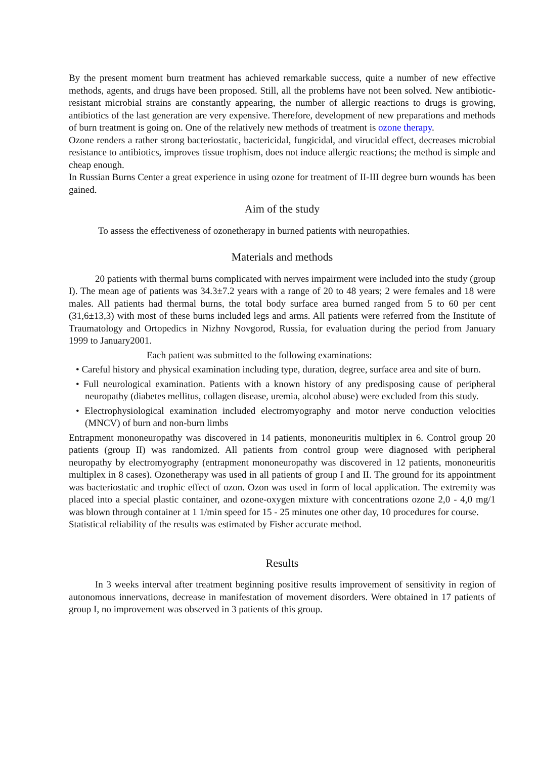By the present moment burn treatment has achieved remarkable success, quite a number of new effective methods, agents, and drugs have been proposed. Still, all the problems have not been solved. New antibiotic-resistant microbial strains are constantly appearing, the number of allergic reactions to drugs is growing, antibiotics of the last generation are very expensive. Therefore, development of new preparations and methods of burn treatment is going on. One of the relatively new methods of treatment is ozone therapy.
Ozone renders a rather strong bacteriostatic, bactericidal, fungicidal, and virucidal effect, decreases microbial resistance to antibiotics, improves tissue trophism, does not induce allergic reactions; the method is simple and cheap enough.
In Russian Burns Center a great experience in using ozone for treatment of II-III degree burn wounds has been gained.
Aim of the study
To assess the effectiveness of ozonetherapy in burned patients with neuropathies.
Materials and methods
20 patients with thermal burns complicated with nerves impairment were included into the study (group I). The mean age of patients was 34.3±7.2 years with a range of 20 to 48 years; 2 were females and 18 were males. All patients had thermal burns, the total body surface area burned ranged from 5 to 60 per cent (31,6±13,3) with most of these burns included legs and arms. All patients were referred from the Institute of Traumatology and Ortopedics in Nizhny Novgorod, Russia, for evaluation during the period from January 1999 to January2001.
Each patient was submitted to the following examinations:
• Careful history and physical examination including type, duration, degree, surface area and site of burn.
• Full neurological examination. Patients with a known history of any predisposing cause of peripheral neuropathy (diabetes mellitus, collagen disease, uremia, alcohol abuse) were excluded from this study.
• Electrophysiological examination included electromyography and motor nerve conduction velocities (MNCV) of burn and non-burn limbs
Entrapment mononeuropathy was discovered in 14 patients, mononeuritis multiplex in 6. Control group 20 patients (group II) was randomized. All patients from control group were diagnosed with peripheral neuropathy by electromyography (entrapment mononeuropathy was discovered in 12 patients, mononeuritis multiplex in 8 cases). Ozonetherapy was used in all patients of group I and II. The ground for its appointment was bacteriostatic and trophic effect of ozon. Ozon was used in form of local application. The extremity was placed into a special plastic container, and ozone-oxygen mixture with concentrations ozone 2,0 - 4,0 mg/1 was blown through container at 1 1/min speed for 15 - 25 minutes one other day, 10 procedures for course.
Statistical reliability of the results was estimated by Fisher accurate method.
Results
In 3 weeks interval after treatment beginning positive results improvement of sensitivity in region of autonomous innervations, decrease in manifestation of movement disorders. Were obtained in 17 patients of group I, no improvement was observed in 3 patients of this group.